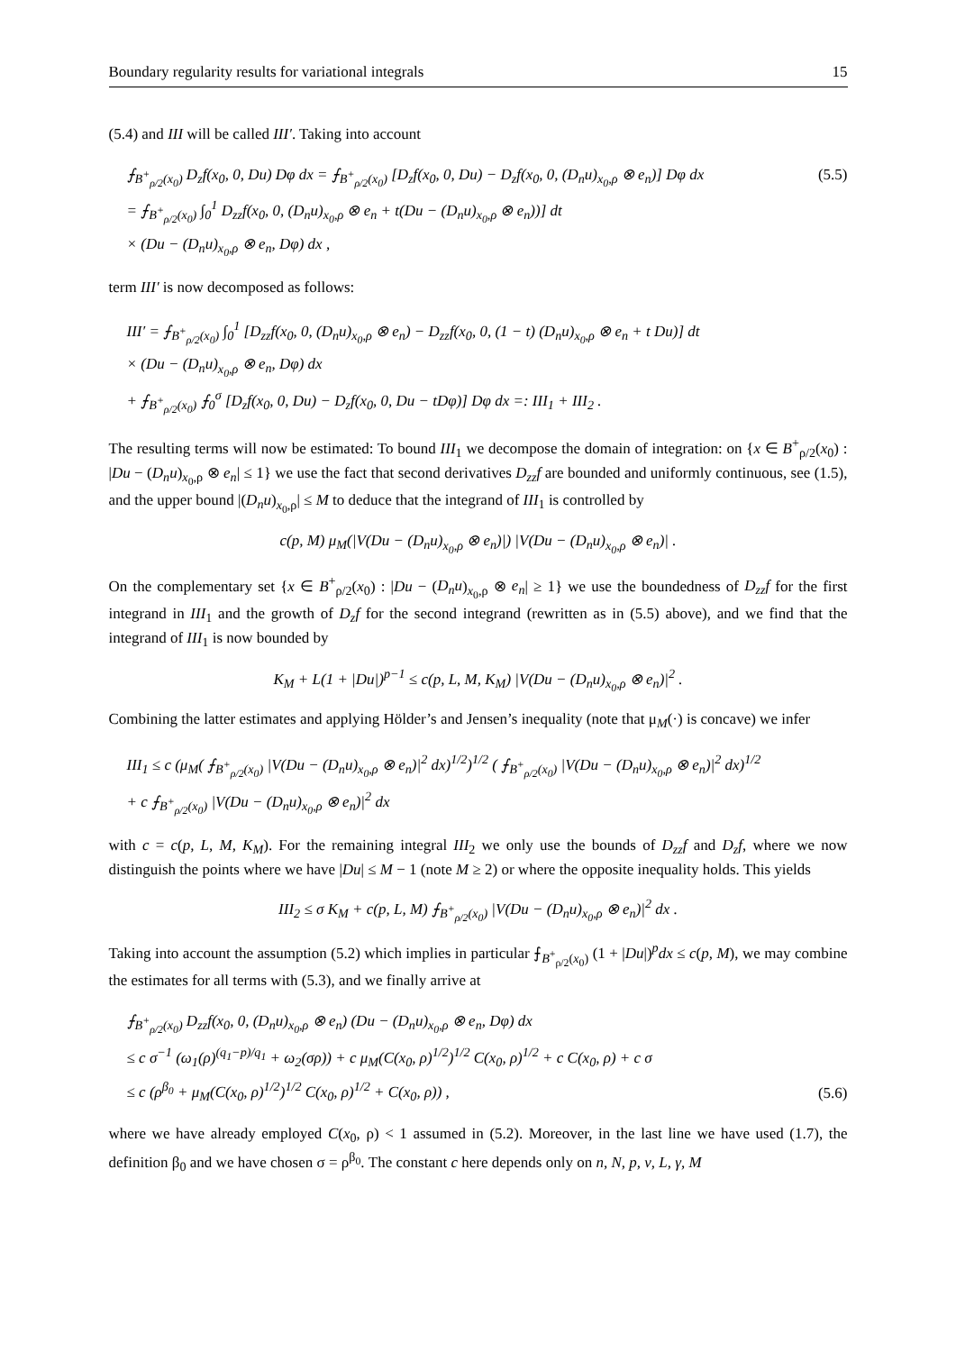Boundary regularity results for variational integrals 15
(5.4) and III will be called III′. Taking into account
⨍<sub>B<sup>+</sup><sub>ρ/2</sub>(x<sub>0</sub>)</sub> D<sub>z</sub>f(x<sub>0</sub>, 0, Du) Dφ dx = ⨍<sub>B<sup>+</sup><sub>ρ/2</sub>(x<sub>0</sub>)</sub> [D<sub>z</sub>f(x<sub>0</sub>, 0, Du) − D<sub>z</sub>f(x<sub>0</sub>, 0, (D<sub>n</sub>u)<sub>x<sub>0</sub>,ρ</sub> ⊗ e<sub>n</sub>)] Dφ dx
= ⨍<sub>B<sup>+</sup><sub>ρ/2</sub>(x<sub>0</sub>)</sub> ∫<sub>0</sub><sup>1</sup> D<sub>zz</sub>f(x<sub>0</sub>, 0, (D<sub>n</sub>u)<sub>x<sub>0</sub>,ρ</sub> ⊗ e<sub>n</sub> + t(Du − (D<sub>n</sub>u)<sub>x<sub>0</sub>,ρ</sub> ⊗ e<sub>n</sub>))] dt
× (Du − (D<sub>n</sub>u)<sub>x<sub>0</sub>,ρ</sub> ⊗ e<sub>n</sub>, Dφ) dx ,
(5.5)
term III′ is now decomposed as follows:
III′ = ⨍<sub>B<sup>+</sup><sub>ρ/2</sub>(x<sub>0</sub>)</sub> ∫<sub>0</sub><sup>1</sup> [D<sub>zz</sub>f(x<sub>0</sub>, 0, (D<sub>n</sub>u)<sub>x<sub>0</sub>,ρ</sub> ⊗ e<sub>n</sub>) − D<sub>zz</sub>f(x<sub>0</sub>, 0, (1 − t) (D<sub>n</sub>u)<sub>x<sub>0</sub>,ρ</sub> ⊗ e<sub>n</sub> + t Du)] dt
× (Du − (D<sub>n</sub>u)<sub>x<sub>0</sub>,ρ</sub> ⊗ e<sub>n</sub>, Dφ) dx
+ ⨍<sub>B<sup>+</sup><sub>ρ/2</sub>(x<sub>0</sub>)</sub> ⨍<sub>0</sub><sup>σ</sup> [D<sub>z</sub>f(x<sub>0</sub>, 0, Du) − D<sub>z</sub>f(x<sub>0</sub>, 0, Du − tDφ)] Dφ dx =: III<sub>1</sub> + III<sub>2</sub> .
The resulting terms will now be estimated: To bound III<sub>1</sub> we decompose the domain of integration: on {x ∈ B<sup>+</sup><sub>ρ/2</sub>(x<sub>0</sub>) : |Du − (D<sub>n</sub>u)<sub>x<sub>0</sub>,ρ</sub> ⊗ e<sub>n</sub>| ≤ 1} we use the fact that second derivatives D<sub>zz</sub>f are bounded and uniformly continuous, see (1.5), and the upper bound |(D<sub>n</sub>u)<sub>x<sub>0</sub>,ρ</sub>| ≤ M to deduce that the integrand of III<sub>1</sub> is controlled by
c(p, M) μ<sub>M</sub>(|V(Du − (D<sub>n</sub>u)<sub>x<sub>0</sub>,ρ</sub> ⊗ e<sub>n</sub>)|) |V(Du − (D<sub>n</sub>u)<sub>x<sub>0</sub>,ρ</sub> ⊗ e<sub>n</sub>)| .
On the complementary set {x ∈ B<sup>+</sup><sub>ρ/2</sub>(x<sub>0</sub>) : |Du − (D<sub>n</sub>u)<sub>x<sub>0</sub>,ρ</sub> ⊗ e<sub>n</sub>| ≥ 1} we use the boundedness of D<sub>zz</sub>f for the first integrand in III<sub>1</sub> and the growth of D<sub>z</sub>f for the second integrand (rewritten as in (5.5) above), and we find that the integrand of III<sub>1</sub> is now bounded by
K<sub>M</sub> + L(1 + |Du|)<sup>p−1</sup> ≤ c(p, L, M, K<sub>M</sub>) |V(Du − (D<sub>n</sub>u)<sub>x<sub>0</sub>,ρ</sub> ⊗ e<sub>n</sub>)|<sup>2</sup> .
Combining the latter estimates and applying Hölder’s and Jensen’s inequality (note that μ<sub>M</sub>(·) is concave) we infer
III<sub>1</sub> ≤ c (μ<sub>M</sub>( ⨍<sub>B<sup>+</sup><sub>ρ/2</sub>(x<sub>0</sub>)</sub> |V(Du − (D<sub>n</sub>u)<sub>x<sub>0</sub>,ρ</sub> ⊗ e<sub>n</sub>)|<sup>2</sup> dx)<sup>1/2</sup>)<sup>1/2</sup> ( ⨍<sub>B<sup>+</sup><sub>ρ/2</sub>(x<sub>0</sub>)</sub> |V(Du − (D<sub>n</sub>u)<sub>x<sub>0</sub>,ρ</sub> ⊗ e<sub>n</sub>)|<sup>2</sup> dx)<sup>1/2</sup>
+ c ⨍<sub>B<sup>+</sup><sub>ρ/2</sub>(x<sub>0</sub>)</sub> |V(Du − (D<sub>n</sub>u)<sub>x<sub>0</sub>,ρ</sub> ⊗ e<sub>n</sub>)|<sup>2</sup> dx
with c = c(p, L, M, K<sub>M</sub>). For the remaining integral III<sub>2</sub> we only use the bounds of D<sub>zz</sub>f and D<sub>z</sub>f, where we now distinguish the points where we have |Du| ≤ M − 1 (note M ≥ 2) or where the opposite inequality holds. This yields
III<sub>2</sub> ≤ σ K<sub>M</sub> + c(p, L, M) ⨍<sub>B<sup>+</sup><sub>ρ/2</sub>(x<sub>0</sub>)</sub> |V(Du − (D<sub>n</sub>u)<sub>x<sub>0</sub>,ρ</sub> ⊗ e<sub>n</sub>)|<sup>2</sup> dx .
Taking into account the assumption (5.2) which implies in particular ⨍<sub>B<sup>+</sup><sub>ρ/2</sub>(x<sub>0</sub>)</sub> (1 + |Du|)<sup>p</sup>dx ≤ c(p, M), we may combine the estimates for all terms with (5.3), and we finally arrive at
⨍<sub>B<sup>+</sup><sub>ρ/2</sub>(x<sub>0</sub>)</sub> D<sub>zz</sub>f(x<sub>0</sub>, 0, (D<sub>n</sub>u)<sub>x<sub>0</sub>,ρ</sub> ⊗ e<sub>n</sub>) (Du − (D<sub>n</sub>u)<sub>x<sub>0</sub>,ρ</sub> ⊗ e<sub>n</sub>, Dφ) dx
≤ c σ<sup>−1</sup> (ω<sub>1</sub>(ρ)<sup>(q<sub>1</sub>−p)/q<sub>1</sub></sup> + ω<sub>2</sub>(σρ)) + c μ<sub>M</sub>(C(x<sub>0</sub>, ρ)<sup>1/2</sup>)<sup>1/2</sup> C(x<sub>0</sub>, ρ)<sup>1/2</sup> + c C(x<sub>0</sub>, ρ) + c σ
≤ c (ρ<sup>β<sub>0</sub></sup> + μ<sub>M</sub>(C(x<sub>0</sub>, ρ)<sup>1/2</sup>)<sup>1/2</sup> C(x<sub>0</sub>, ρ)<sup>1/2</sup> + C(x<sub>0</sub>, ρ)) ,
(5.6)
where we have already employed C(x<sub>0</sub>, ρ) < 1 assumed in (5.2). Moreover, in the last line we have used (1.7), the definition β<sub>0</sub> and we have chosen σ = ρ<sup>β<sub>0</sub></sup>. The constant c here depends only on n, N, p, ν, L, γ, M